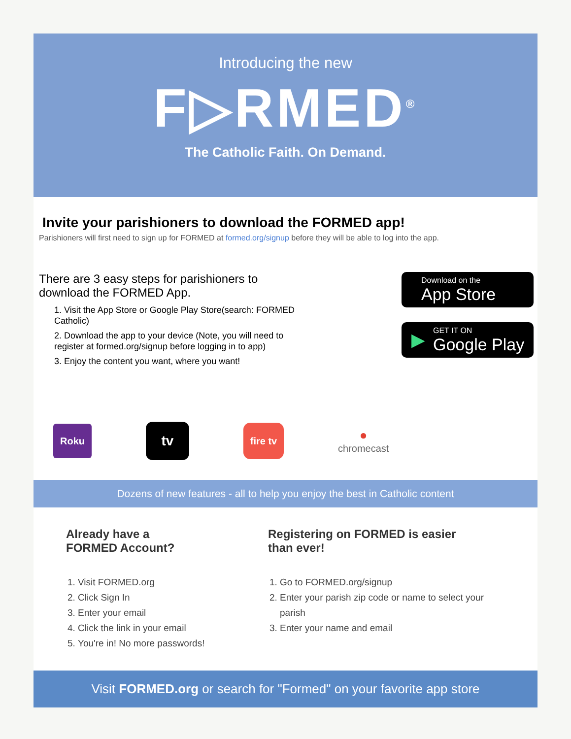Introducing the new
F▷RMED<sup>®</sup>
The Catholic Faith. On Demand.
Invite your parishioners to download the FORMED app!
Parishioners will first need to sign up for FORMED at formed.org/signup before they will be able to log into the app.
There are 3 easy steps for parishioners to download the FORMED App.
1. Visit the App Store or Google Play Store(search: FORMED Catholic)
2. Download the app to your device (Note, you will need to register at formed.org/signup before logging in to app)
3. Enjoy the content you want, where you want!
Download on the
App Store
▶ GET IT ON
Google Play
Roku
tv
fire tv
●
chromecast
Dozens of new features - all to help you enjoy the best in Catholic content
Already have a
FORMED Account?
1. Visit FORMED.org
2. Click Sign In
3. Enter your email
4. Click the link in your email
5. You're in! No more passwords!
Registering on FORMED is easier
than ever!
1. Go to FORMED.org/signup
2. Enter your parish zip code or name to select your parish
3. Enter your name and email
Visit FORMED.org or search for "Formed" on your favorite app store